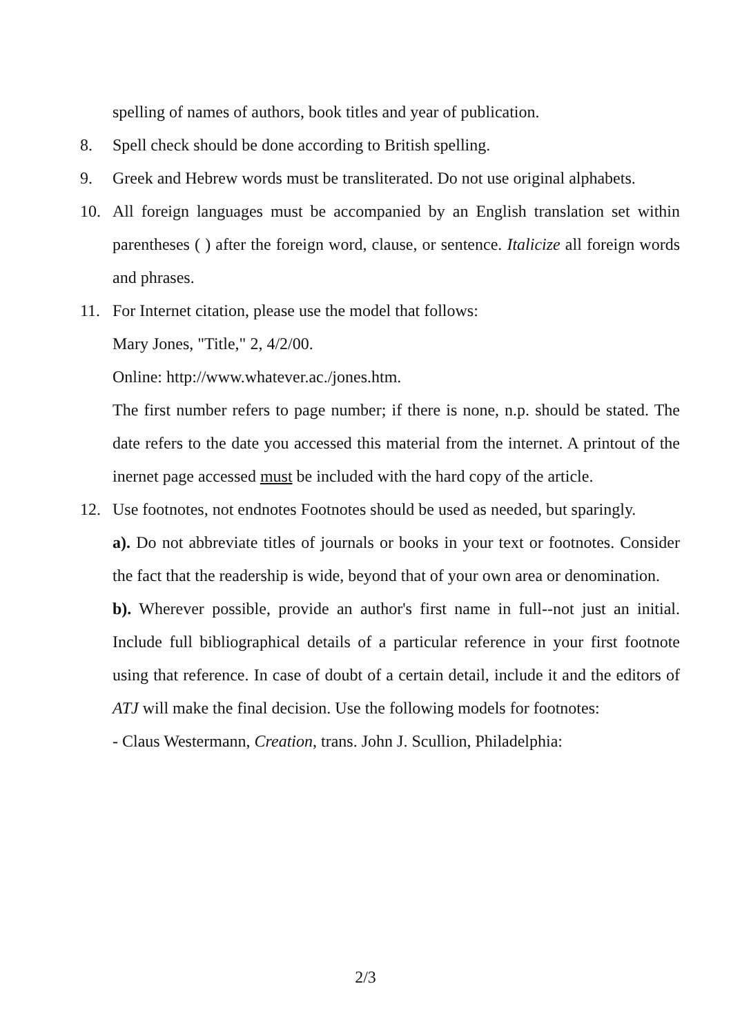spelling of names of authors, book titles and year of publication.
8. Spell check should be done according to British spelling.
9. Greek and Hebrew words must be transliterated. Do not use original alphabets.
10. All foreign languages must be accompanied by an English translation set within parentheses ( ) after the foreign word, clause, or sentence. Italicize all foreign words and phrases.
11. For Internet citation, please use the model that follows:
Mary Jones, "Title," 2, 4/2/00.
Online: http://www.whatever.ac./jones.htm.
The first number refers to page number; if there is none, n.p. should be stated. The date refers to the date you accessed this material from the internet. A printout of the inernet page accessed must be included with the hard copy of the article.
12. Use footnotes, not endnotes Footnotes should be used as needed, but sparingly.
a). Do not abbreviate titles of journals or books in your text or footnotes. Consider the fact that the readership is wide, beyond that of your own area or denomination.
b). Wherever possible, provide an author's first name in full--not just an initial. Include full bibliographical details of a particular reference in your first footnote using that reference. In case of doubt of a certain detail, include it and the editors of ATJ will make the final decision. Use the following models for footnotes:
- Claus Westermann, Creation, trans. John J. Scullion, Philadelphia:
2/3